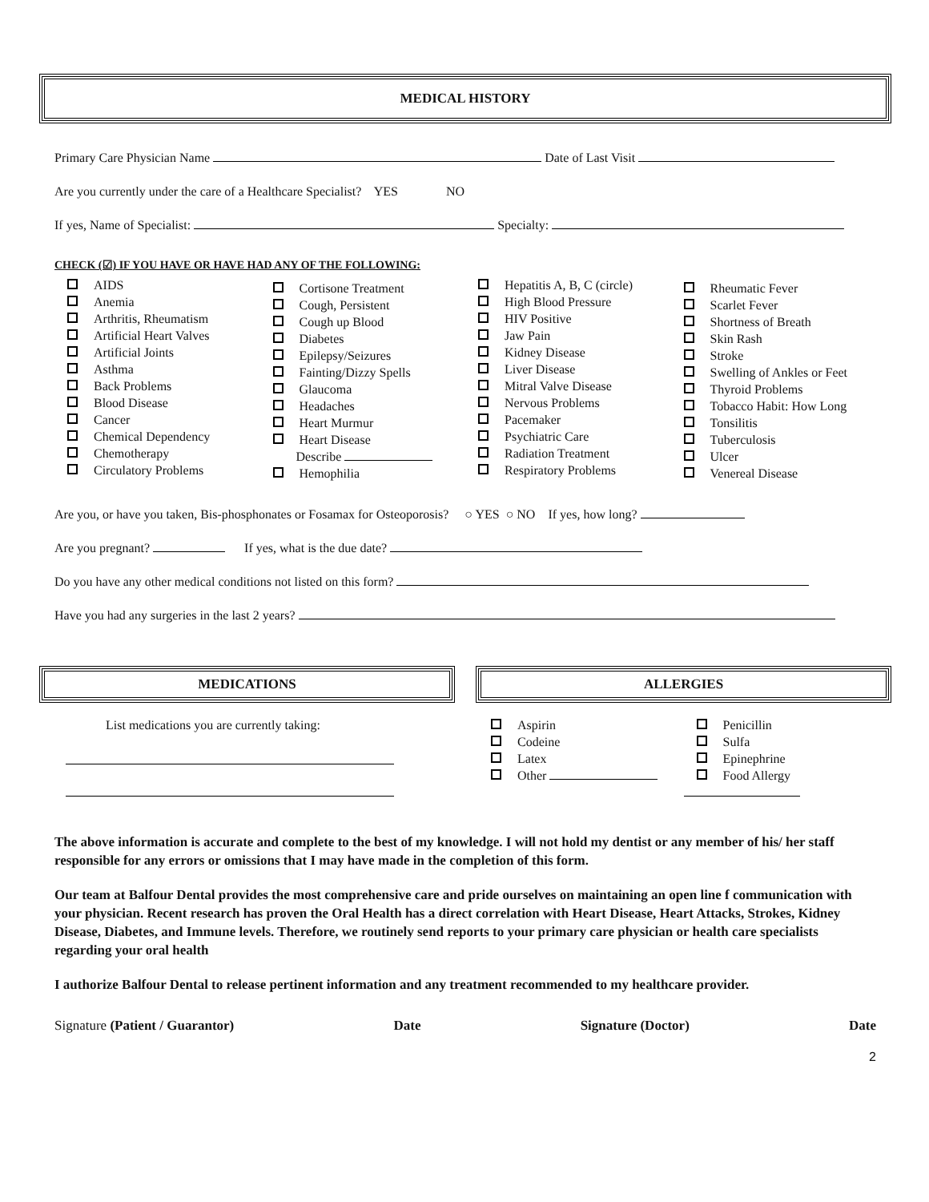MEDICAL HISTORY
Primary Care Physician Name Date of Last Visit
Are you currently under the care of a Healthcare Specialist? YES NO
If yes, Name of Specialist: Specialty:
CHECK (☑) IF YOU HAVE OR HAVE HAD ANY OF THE FOLLOWING:
AIDS
Anemia
Arthritis, Rheumatism
Artificial Heart Valves
Artificial Joints
Asthma
Back Problems
Blood Disease
Cancer
Chemical Dependency
Chemotherapy
Circulatory Problems
Cortisone Treatment
Cough, Persistent
Cough up Blood
Diabetes
Epilepsy/Seizures
Fainting/Dizzy Spells
Glaucoma
Headaches
Heart Murmur
Heart Disease
Describe
Hemophilia
Hepatitis A, B, C (circle)
High Blood Pressure
HIV Positive
Jaw Pain
Kidney Disease
Liver Disease
Mitral Valve Disease
Nervous Problems
Pacemaker
Psychiatric Care
Radiation Treatment
Respiratory Problems
Rheumatic Fever
Scarlet Fever
Shortness of Breath
Skin Rash
Stroke
Swelling of Ankles or Feet
Thyroid Problems
Tobacco Habit: How Long
Tonsilitis
Tuberculosis
Ulcer
Venereal Disease
Are you, or have you taken, Bis-phosphonates or Fosamax for Osteoporosis? ○ YES ○ NO If yes, how long?
Are you pregnant? If yes, what is the due date?
Do you have any other medical conditions not listed on this form?
Have you had any surgeries in the last 2 years?
MEDICATIONS
List medications you are currently taking:
ALLERGIES
Aspirin
Codeine
Latex
Other
Penicillin
Sulfa
Epinephrine
Food Allergy
The above information is accurate and complete to the best of my knowledge. I will not hold my dentist or any member of his/ her staff responsible for any errors or omissions that I may have made in the completion of this form.
Our team at Balfour Dental provides the most comprehensive care and pride ourselves on maintaining an open line f communication with your physician. Recent research has proven the Oral Health has a direct correlation with Heart Disease, Heart Attacks, Strokes, Kidney Disease, Diabetes, and Immune levels. Therefore, we routinely send reports to your primary care physician or health care specialists regarding your oral health
I authorize Balfour Dental to release pertinent information and any treatment recommended to my healthcare provider.
Signature (Patient / Guarantor) Date Signature (Doctor) Date
2